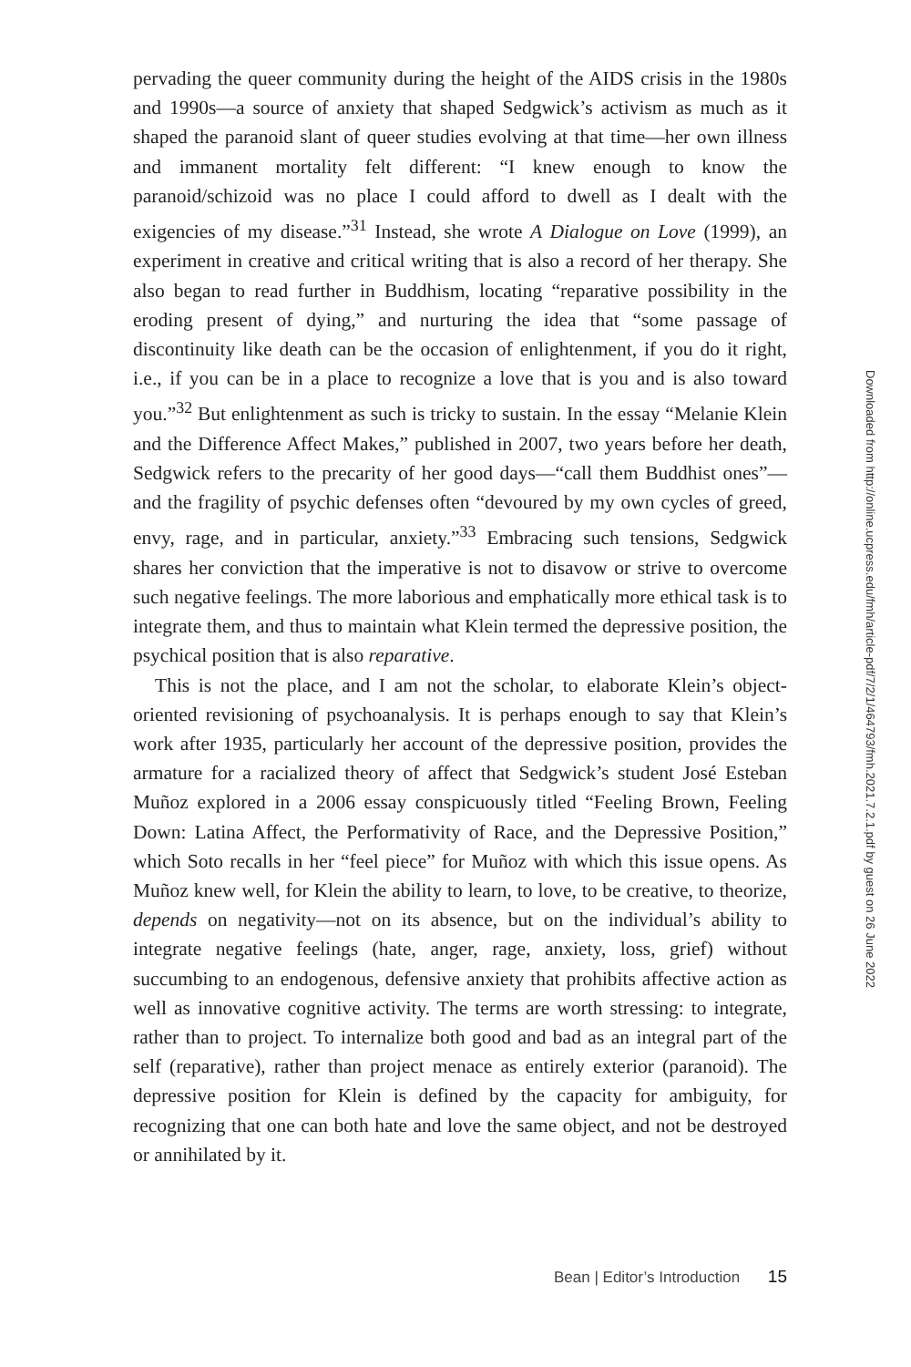pervading the queer community during the height of the AIDS crisis in the 1980s and 1990s—a source of anxiety that shaped Sedgwick’s activism as much as it shaped the paranoid slant of queer studies evolving at that time—her own illness and immanent mortality felt different: “I knew enough to know the paranoid/schizoid was no place I could afford to dwell as I dealt with the exigencies of my disease.”<sup>31</sup> Instead, she wrote A Dialogue on Love (1999), an experiment in creative and critical writing that is also a record of her therapy. She also began to read further in Buddhism, locating “reparative possibility in the eroding present of dying,” and nurturing the idea that “some passage of discontinuity like death can be the occasion of enlightenment, if you do it right, i.e., if you can be in a place to recognize a love that is you and is also toward you.”<sup>32</sup> But enlightenment as such is tricky to sustain. In the essay “Melanie Klein and the Difference Affect Makes,” published in 2007, two years before her death, Sedgwick refers to the precarity of her good days—“call them Buddhist ones”—and the fragility of psychic defenses often “devoured by my own cycles of greed, envy, rage, and in particular, anxiety.”<sup>33</sup> Embracing such tensions, Sedgwick shares her conviction that the imperative is not to disavow or strive to overcome such negative feelings. The more laborious and emphatically more ethical task is to integrate them, and thus to maintain what Klein termed the depressive position, the psychical position that is also reparative.
This is not the place, and I am not the scholar, to elaborate Klein’s object-oriented revisioning of psychoanalysis. It is perhaps enough to say that Klein’s work after 1935, particularly her account of the depressive position, provides the armature for a racialized theory of affect that Sedgwick’s student José Esteban Muñoz explored in a 2006 essay conspicuously titled “Feeling Brown, Feeling Down: Latina Affect, the Performativity of Race, and the Depressive Position,” which Soto recalls in her “feel piece” for Muñoz with which this issue opens. As Muñoz knew well, for Klein the ability to learn, to love, to be creative, to theorize, depends on negativity—not on its absence, but on the individual’s ability to integrate negative feelings (hate, anger, rage, anxiety, loss, grief) without succumbing to an endogenous, defensive anxiety that prohibits affective action as well as innovative cognitive activity. The terms are worth stressing: to integrate, rather than to project. To internalize both good and bad as an integral part of the self (reparative), rather than project menace as entirely exterior (paranoid). The depressive position for Klein is defined by the capacity for ambiguity, for recognizing that one can both hate and love the same object, and not be destroyed or annihilated by it.
Downloaded from http://online.ucpress.edu/fmh/article-pdf/7/2/1/464793/fmh.2021.7.2.1.pdf by guest on 26 June 2022
Bean | Editor’s Introduction 15